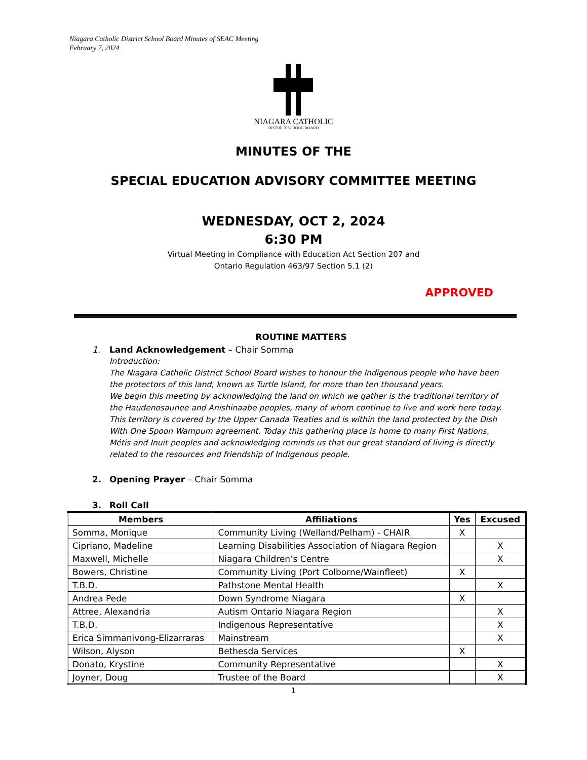Niagara Catholic District School Board Minutes of SEAC Meeting
February 7, 2024
NIAGARA CATHOLIC
DISTRICT SCHOOL BOARD
MINUTES OF THE
SPECIAL EDUCATION ADVISORY COMMITTEE MEETING
WEDNESDAY, OCT 2, 2024
6:30 PM
Virtual Meeting in Compliance with Education Act Section 207 and
Ontario Regulation 463/97 Section 5.1 (2)
APPROVED
ROUTINE MATTERS
1. Land Acknowledgement – Chair Somma
Introduction:
The Niagara Catholic District School Board wishes to honour the Indigenous people who have been the protectors of this land, known as Turtle Island, for more than ten thousand years.
We begin this meeting by acknowledging the land on which we gather is the traditional territory of the Haudenosaunee and Anishinaabe peoples, many of whom continue to live and work here today. This territory is covered by the Upper Canada Treaties and is within the land protected by the Dish With One Spoon Wampum agreement. Today this gathering place is home to many First Nations, Métis and Inuit peoples and acknowledging reminds us that our great standard of living is directly related to the resources and friendship of Indigenous people.
2. Opening Prayer – Chair Somma
3. Roll Call
| Members | Affiliations | Yes | Excused |
| --- | --- | --- | --- |
| Somma, Monique | Community Living (Welland/Pelham) - CHAIR | X | |
| Cipriano, Madeline | Learning Disabilities Association of Niagara Region | | X |
| Maxwell, Michelle | Niagara Children’s Centre | | X |
| Bowers, Christine | Community Living (Port Colborne/Wainfleet) | X | |
| T.B.D. | Pathstone Mental Health | | X |
| Andrea Pede | Down Syndrome Niagara | X | |
| Attree, Alexandria | Autism Ontario Niagara Region | | X |
| T.B.D. | Indigenous Representative | | X |
| Erica Simmanivong-Elizarraras | Mainstream | | X |
| Wilson, Alyson | Bethesda Services | X | |
| Donato, Krystine | Community Representative | | X |
| Joyner, Doug | Trustee of the Board | | X |
1